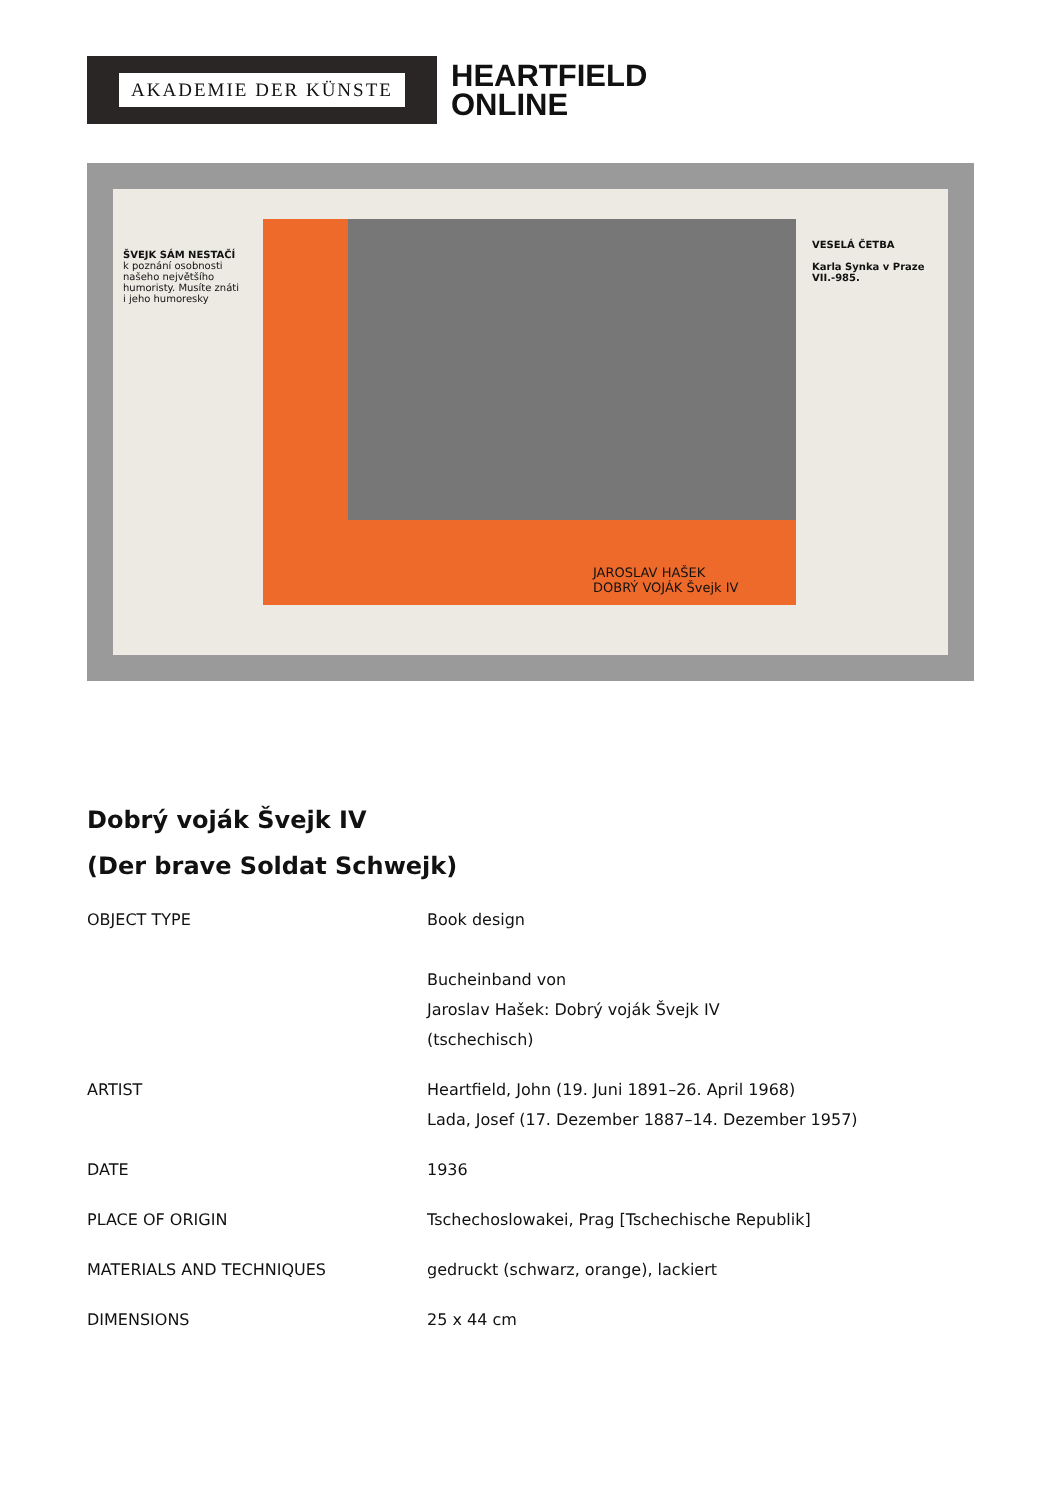AKADEMIE DER KÜNSTE
HEARTFIELD
ONLINE
ŠVEJK SÁM NESTAČÍ
k poznání osobnosti našeho největšího humoristy. Musíte znáti i jeho humoresky
JAROSLAV HAŠEK
DOBRÝ VOJÁK Švejk IV
VESELÁ ČETBA
Karla Synka v Praze VII.-985.
Dobrý voják Švejk IV
(Der brave Soldat Schwejk)
| OBJECT TYPE | Book design Bucheinband von Jaroslav Hašek: Dobrý voják Švejk IV (tschechisch) |
| ARTIST | Heartfield, John (19. Juni 1891–26. April 1968) Lada, Josef (17. Dezember 1887–14. Dezember 1957) |
| DATE | 1936 |
| PLACE OF ORIGIN | Tschechoslowakei, Prag [Tschechische Republik] |
| MATERIALS AND TECHNIQUES | gedruckt (schwarz, orange), lackiert |
| DIMENSIONS | 25 x 44 cm |